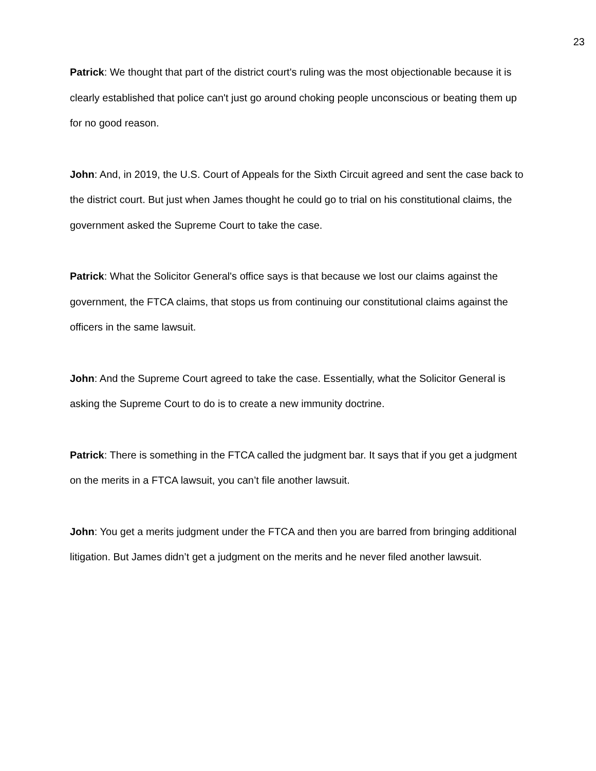23
Patrick: We thought that part of the district court's ruling was the most objectionable because it is clearly established that police can't just go around choking people unconscious or beating them up for no good reason.
John: And, in 2019, the U.S. Court of Appeals for the Sixth Circuit agreed and sent the case back to the district court. But just when James thought he could go to trial on his constitutional claims, the government asked the Supreme Court to take the case.
Patrick: What the Solicitor General's office says is that because we lost our claims against the government, the FTCA claims, that stops us from continuing our constitutional claims against the officers in the same lawsuit.
John: And the Supreme Court agreed to take the case. Essentially, what the Solicitor General is asking the Supreme Court to do is to create a new immunity doctrine.
Patrick: There is something in the FTCA called the judgment bar. It says that if you get a judgment on the merits in a FTCA lawsuit, you can’t file another lawsuit.
John: You get a merits judgment under the FTCA and then you are barred from bringing additional litigation. But James didn’t get a judgment on the merits and he never filed another lawsuit.